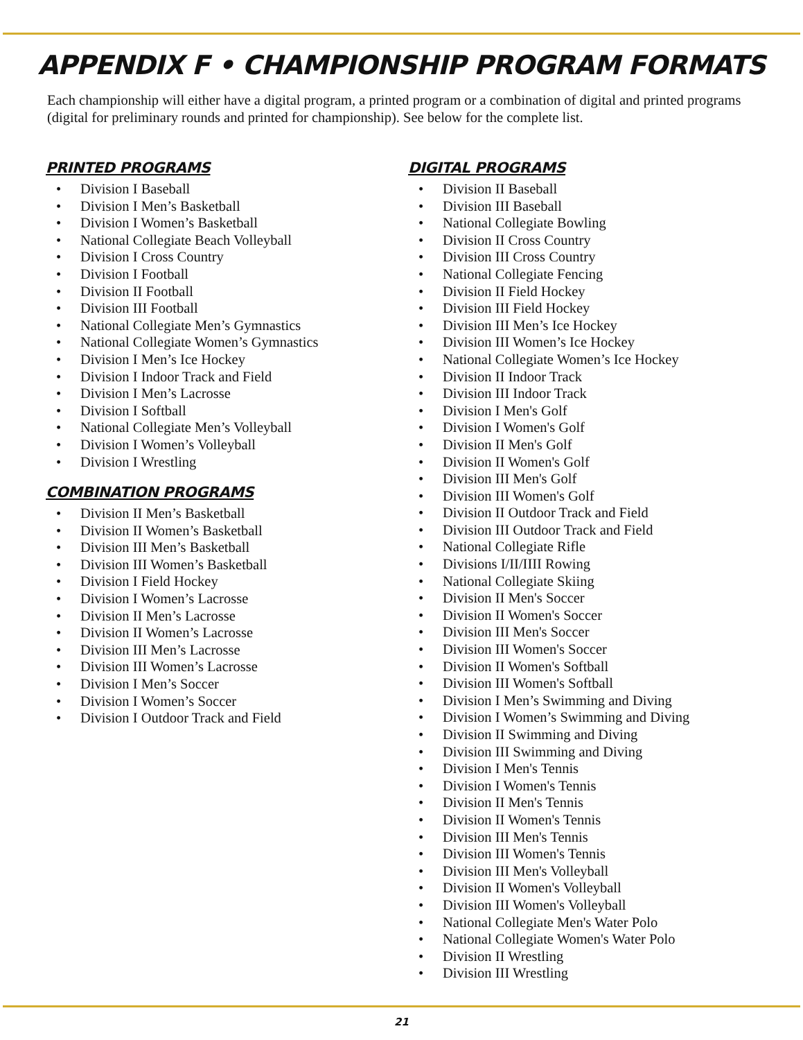APPENDIX F • CHAMPIONSHIP PROGRAM FORMATS
Each championship will either have a digital program, a printed program or a combination of digital and printed programs (digital for preliminary rounds and printed for championship). See below for the complete list.
PRINTED PROGRAMS
• Division I Baseball
• Division I Men’s Basketball
• Division I Women’s Basketball
• National Collegiate Beach Volleyball
• Division I Cross Country
• Division I Football
• Division II Football
• Division III Football
• National Collegiate Men’s Gymnastics
• National Collegiate Women’s Gymnastics
• Division I Men’s Ice Hockey
• Division I Indoor Track and Field
• Division I Men’s Lacrosse
• Division I Softball
• National Collegiate Men’s Volleyball
• Division I Women’s Volleyball
• Division I Wrestling
COMBINATION PROGRAMS
• Division II Men’s Basketball
• Division II Women’s Basketball
• Division III Men’s Basketball
• Division III Women’s Basketball
• Division I Field Hockey
• Division I Women’s Lacrosse
• Division II Men’s Lacrosse
• Division II Women’s Lacrosse
• Division III Men’s Lacrosse
• Division III Women’s Lacrosse
• Division I Men’s Soccer
• Division I Women’s Soccer
• Division I Outdoor Track and Field
DIGITAL PROGRAMS
• Division II Baseball
• Division III Baseball
• National Collegiate Bowling
• Division II Cross Country
• Division III Cross Country
• National Collegiate Fencing
• Division II Field Hockey
• Division III Field Hockey
• Division III Men’s Ice Hockey
• Division III Women’s Ice Hockey
• National Collegiate Women’s Ice Hockey
• Division II Indoor Track
• Division III Indoor Track
• Division I Men's Golf
• Division I Women's Golf
• Division II Men's Golf
• Division II Women's Golf
• Division III Men's Golf
• Division III Women's Golf
• Division II Outdoor Track and Field
• Division III Outdoor Track and Field
• National Collegiate Rifle
• Divisions I/II/IIII Rowing
• National Collegiate Skiing
• Division II Men's Soccer
• Division II Women's Soccer
• Division III Men's Soccer
• Division III Women's Soccer
• Division II Women's Softball
• Division III Women's Softball
• Division I Men’s Swimming and Diving
• Division I Women’s Swimming and Diving
• Division II Swimming and Diving
• Division III Swimming and Diving
• Division I Men's Tennis
• Division I Women's Tennis
• Division II Men's Tennis
• Division II Women's Tennis
• Division III Men's Tennis
• Division III Women's Tennis
• Division III Men's Volleyball
• Division II Women's Volleyball
• Division III Women's Volleyball
• National Collegiate Men's Water Polo
• National Collegiate Women's Water Polo
• Division II Wrestling
• Division III Wrestling
21